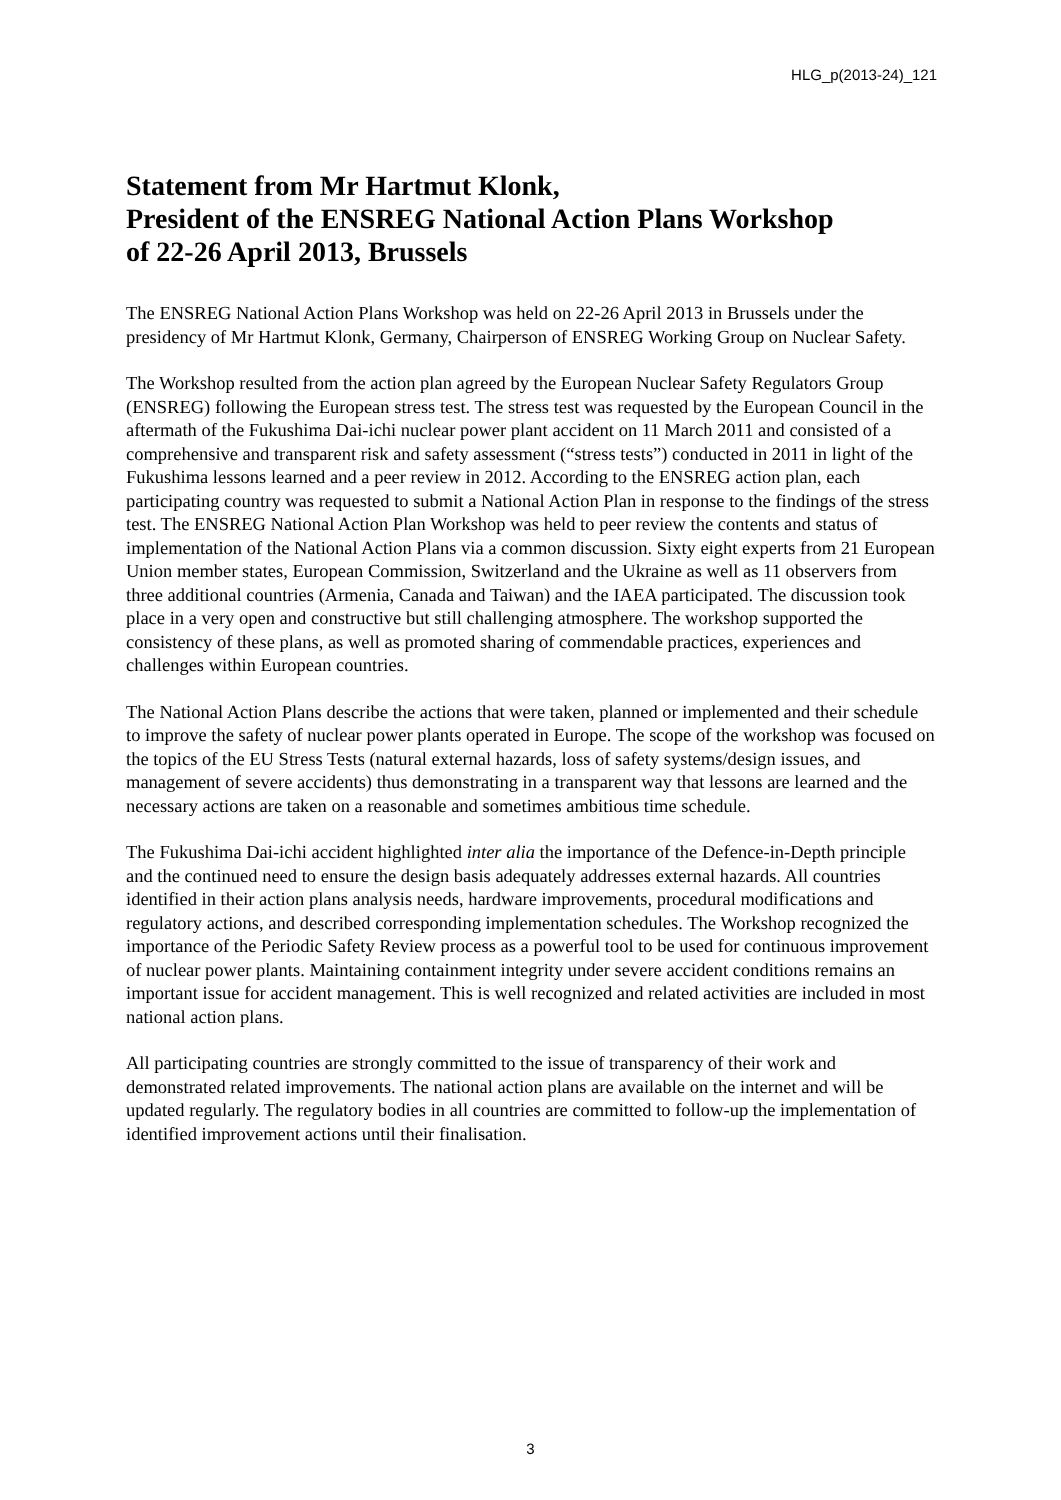HLG_p(2013-24)_121
Statement from Mr Hartmut Klonk,
President of the ENSREG National Action Plans Workshop
of 22-26 April 2013, Brussels
The ENSREG National Action Plans Workshop was held on 22-26 April 2013 in Brussels under the presidency of Mr Hartmut Klonk, Germany, Chairperson of ENSREG Working Group on Nuclear Safety.
The Workshop resulted from the action plan agreed by the European Nuclear Safety Regulators Group (ENSREG) following the European stress test. The stress test was requested by the European Council in the aftermath of the Fukushima Dai-ichi nuclear power plant accident on 11 March 2011 and consisted of a comprehensive and transparent risk and safety assessment (“stress tests”) conducted in 2011 in light of the Fukushima lessons learned and a peer review in 2012. According to the ENSREG action plan, each participating country was requested to submit a National Action Plan in response to the findings of the stress test. The ENSREG National Action Plan Workshop was held to peer review the contents and status of implementation of the National Action Plans via a common discussion. Sixty eight experts from 21 European Union member states, European Commission, Switzerland and the Ukraine as well as 11 observers from three additional countries (Armenia, Canada and Taiwan) and the IAEA participated. The discussion took place in a very open and constructive but still challenging atmosphere. The workshop supported the consistency of these plans, as well as promoted sharing of commendable practices, experiences and challenges within European countries.
The National Action Plans describe the actions that were taken, planned or implemented and their schedule to improve the safety of nuclear power plants operated in Europe. The scope of the workshop was focused on the topics of the EU Stress Tests (natural external hazards, loss of safety systems/design issues, and management of severe accidents) thus demonstrating in a transparent way that lessons are learned and the necessary actions are taken on a reasonable and sometimes ambitious time schedule.
The Fukushima Dai-ichi accident highlighted inter alia the importance of the Defence-in-Depth principle and the continued need to ensure the design basis adequately addresses external hazards. All countries identified in their action plans analysis needs, hardware improvements, procedural modifications and regulatory actions, and described corresponding implementation schedules. The Workshop recognized the importance of the Periodic Safety Review process as a powerful tool to be used for continuous improvement of nuclear power plants. Maintaining containment integrity under severe accident conditions remains an important issue for accident management. This is well recognized and related activities are included in most national action plans.
All participating countries are strongly committed to the issue of transparency of their work and demonstrated related improvements. The national action plans are available on the internet and will be updated regularly. The regulatory bodies in all countries are committed to follow-up the implementation of identified improvement actions until their finalisation.
3